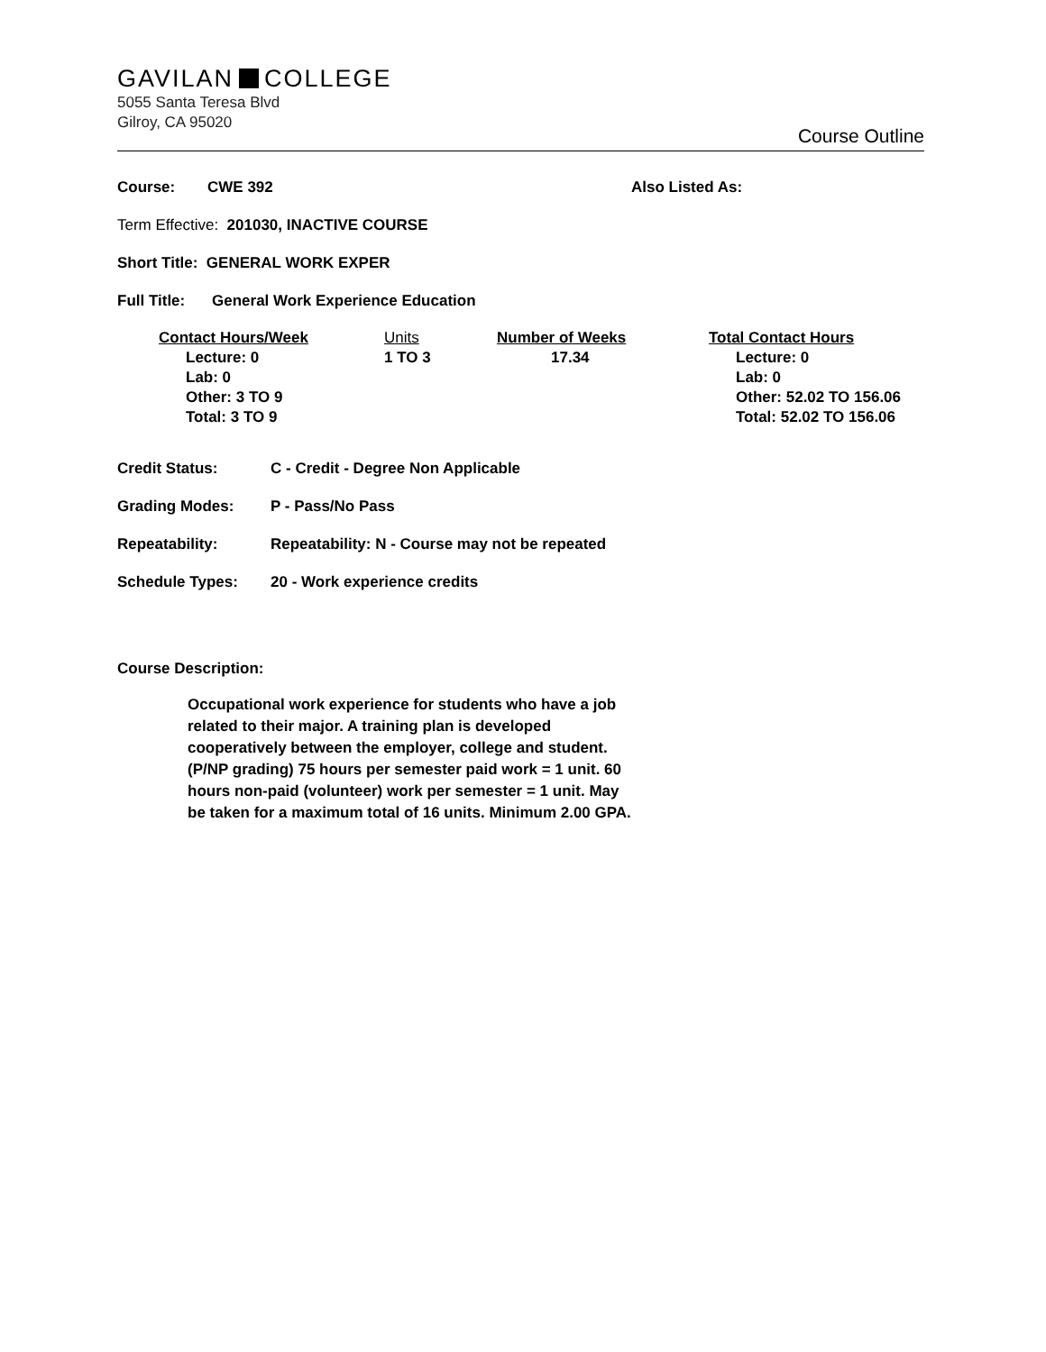GAVILAN COLLEGE
5055 Santa Teresa Blvd
Gilroy, CA 95020
Course Outline
Course: CWE 392 Also Listed As:
Term Effective: 201030, INACTIVE COURSE
Short Title: GENERAL WORK EXPER
Full Title: General Work Experience Education
| Contact Hours/Week | Units | Number of Weeks | Total Contact Hours |
| --- | --- | --- | --- |
| Lecture: 0 | 1 TO 3 | 17.34 | Lecture: 0 |
| Lab: 0 | | | Lab: 0 |
| Other: 3 TO 9 | | | Other: 52.02 TO 156.06 |
| Total: 3 TO 9 | | | Total: 52.02 TO 156.06 |
Credit Status: C - Credit - Degree Non Applicable
Grading Modes: P - Pass/No Pass
Repeatability: Repeatability: N - Course may not be repeated
Schedule Types: 20 - Work experience credits
Course Description:
Occupational work experience for students who have a job related to their major. A training plan is developed cooperatively between the employer, college and student. (P/NP grading) 75 hours per semester paid work = 1 unit. 60 hours non-paid (volunteer) work per semester = 1 unit. May be taken for a maximum total of 16 units. Minimum 2.00 GPA.